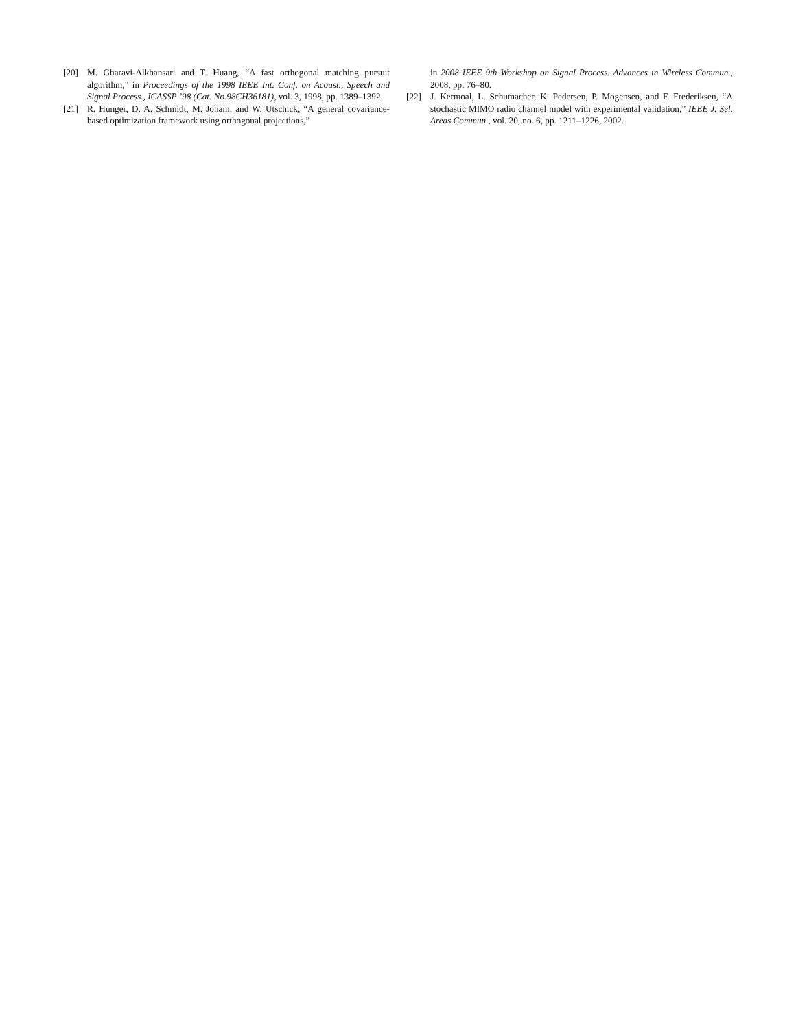[20] M. Gharavi-Alkhansari and T. Huang, “A fast orthogonal matching pursuit algorithm,” in Proceedings of the 1998 IEEE Int. Conf. on Acoust., Speech and Signal Process., ICASSP ’98 (Cat. No.98CH36181), vol. 3, 1998, pp. 1389–1392.
[21] R. Hunger, D. A. Schmidt, M. Joham, and W. Utschick, “A general covariance-based optimization framework using orthogonal projections,”
in 2008 IEEE 9th Workshop on Signal Process. Advances in Wireless Commun., 2008, pp. 76–80.
[22] J. Kermoal, L. Schumacher, K. Pedersen, P. Mogensen, and F. Frederiksen, “A stochastic MIMO radio channel model with experimental validation,” IEEE J. Sel. Areas Commun., vol. 20, no. 6, pp. 1211–1226, 2002.